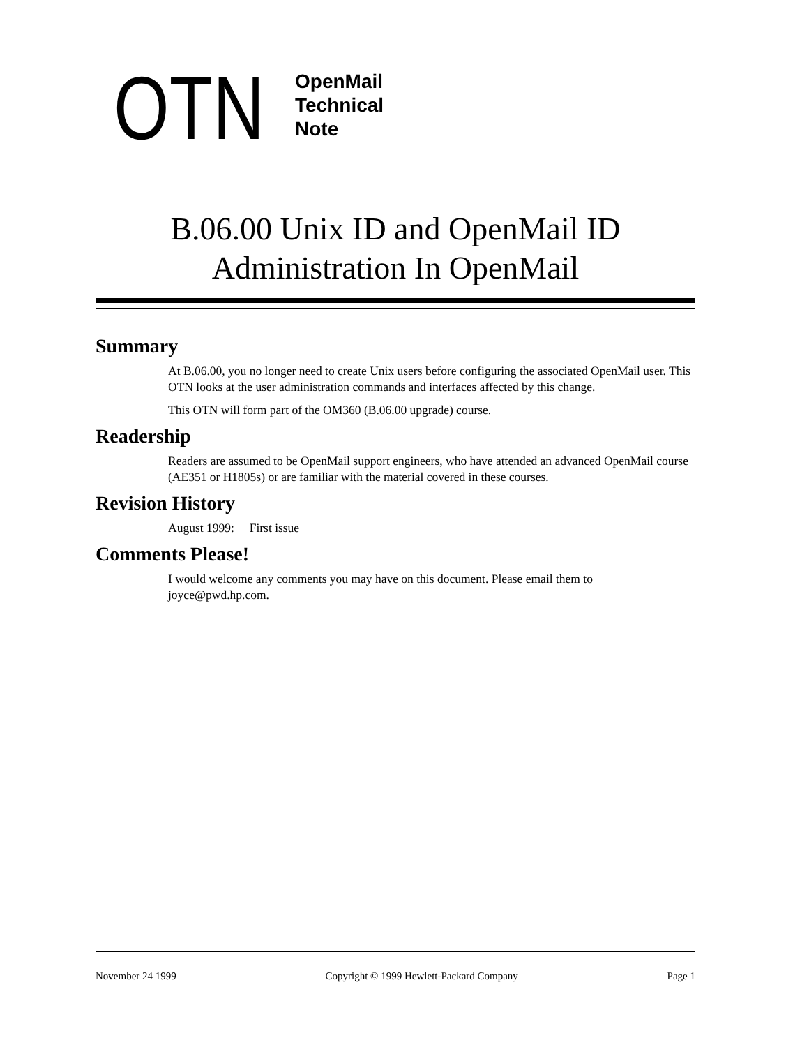OTN
OpenMail
Technical
Note
B.06.00 Unix ID and OpenMail ID
Administration In OpenMail
Summary
At B.06.00, you no longer need to create Unix users before configuring the associated OpenMail user. This OTN looks at the user administration commands and interfaces affected by this change.
This OTN will form part of the OM360 (B.06.00 upgrade) course.
Readership
Readers are assumed to be OpenMail support engineers, who have attended an advanced OpenMail course (AE351 or H1805s) or are familiar with the material covered in these courses.
Revision History
August 1999: First issue
Comments Please!
I would welcome any comments you may have on this document. Please email them to joyce@pwd.hp.com.
November 24 1999 Copyright © 1999 Hewlett-Packard Company Page 1